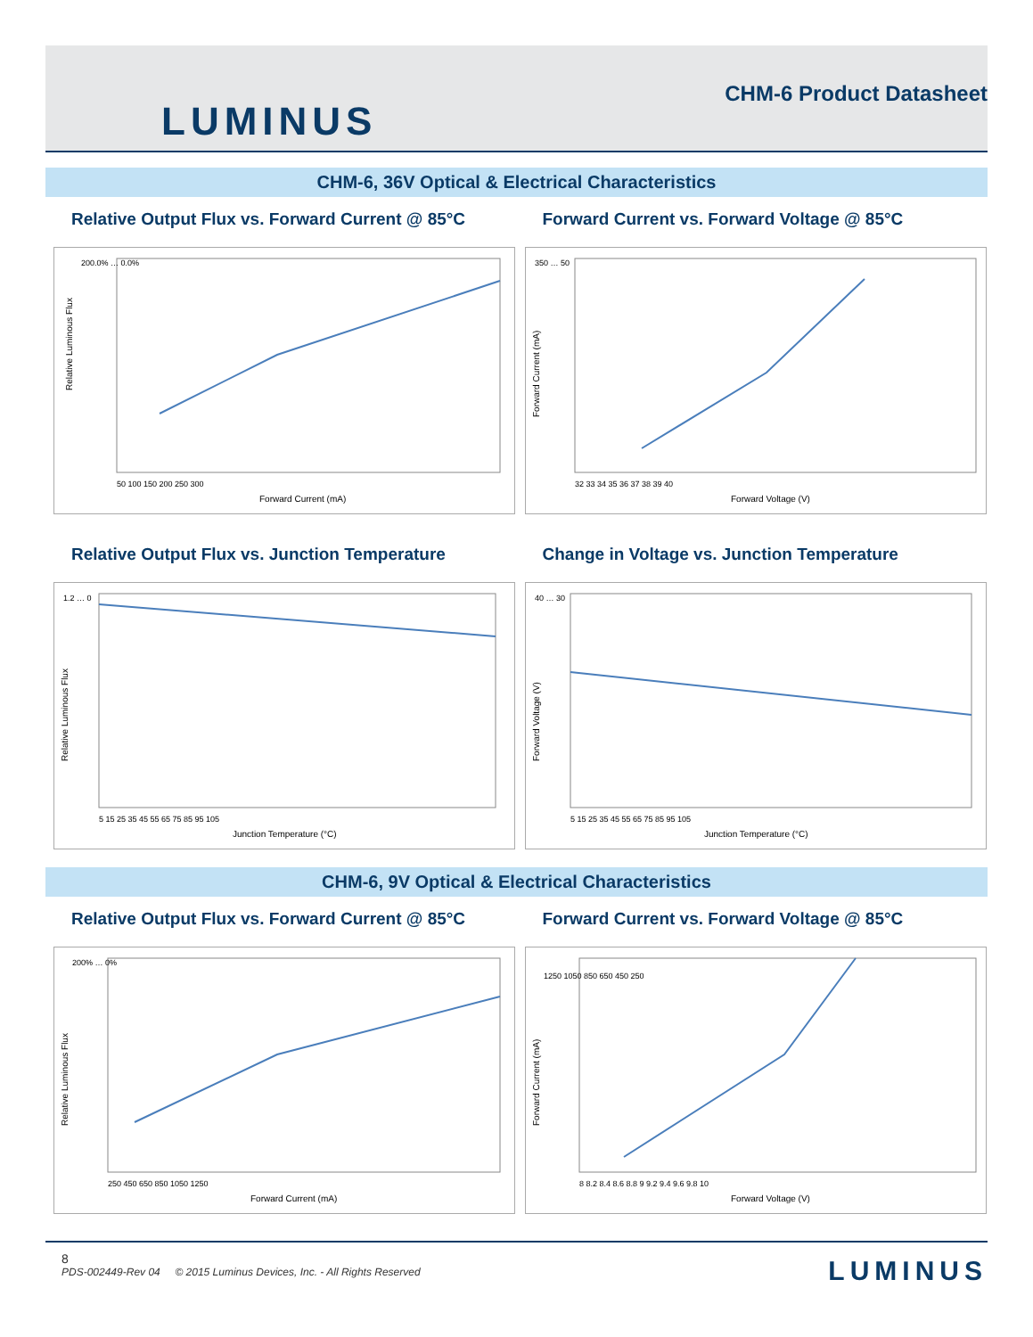LUMINUS CHM-6 Product Datasheet
CHM-6, 36V Optical & Electrical Characteristics
Relative Output Flux vs. Forward Current @ 85°C
Relative Luminous Flux
50 100 150 200 250 300
Forward Current (mA)
200.0% … 0.0%
Forward Current vs. Forward Voltage @ 85°C
32 33 34 35 36 37 38 39 40
Forward Voltage (V)
350 … 50
Forward Current (mA)
Relative Output Flux vs. Junction Temperature
5 15 25 35 45 55 65 75 85 95 105
Junction Temperature (°C)
1.2 … 0
Relative Luminous Flux
Change in Voltage vs. Junction Temperature
5 15 25 35 45 55 65 75 85 95 105
Junction Temperature (°C)
40 … 30
Forward Voltage (V)
CHM-6, 9V Optical & Electrical Characteristics
Relative Output Flux vs. Forward Current @ 85°C
250 450 650 850 1050 1250
Forward Current (mA)
200% … 0%
Relative Luminous Flux
Forward Current vs. Forward Voltage @ 85°C
8 8.2 8.4 8.6 8.8 9 9.2 9.4 9.6 9.8 10
Forward Voltage (V)
1250 1050 850 650 450 250
Forward Current (mA)
8
PDS-002449-Rev 04 © 2015 Luminus Devices, Inc. - All Rights Reserved
LUMINUS